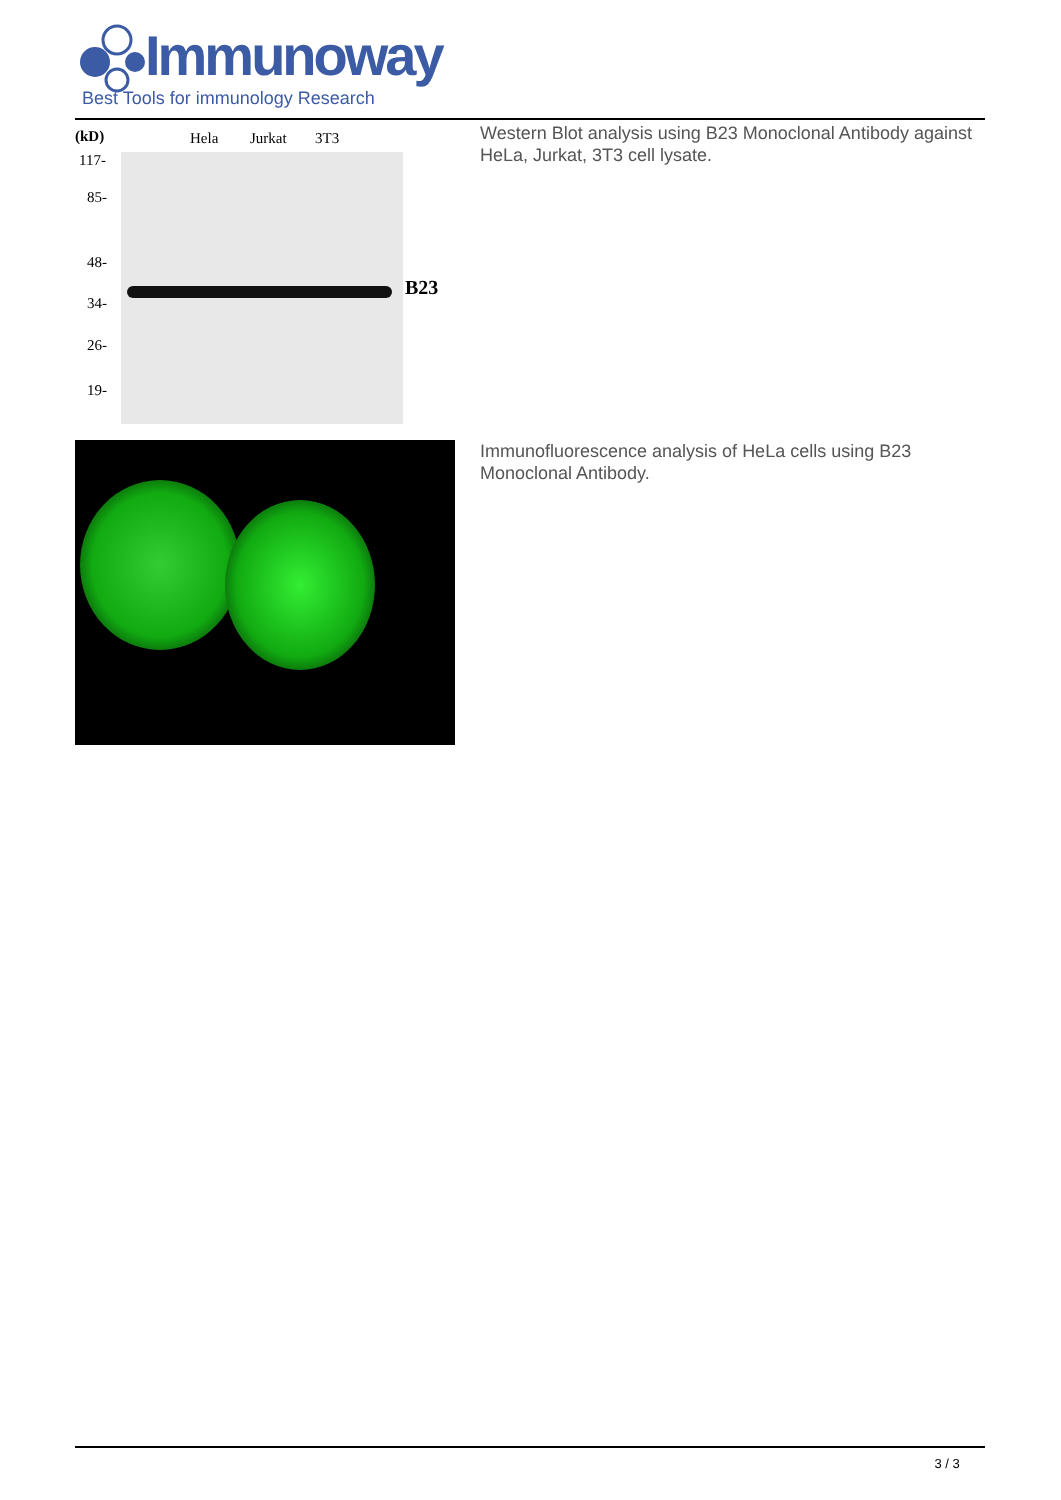Immunoway
Best Tools for immunology Research
(kD) Hela Jurkat 3T3
117-
85-
48-
34-
26-
19-
B23
Western Blot analysis using B23 Monoclonal Antibody against HeLa, Jurkat, 3T3 cell lysate.
Immunofluorescence analysis of HeLa cells using B23 Monoclonal Antibody.
3 / 3